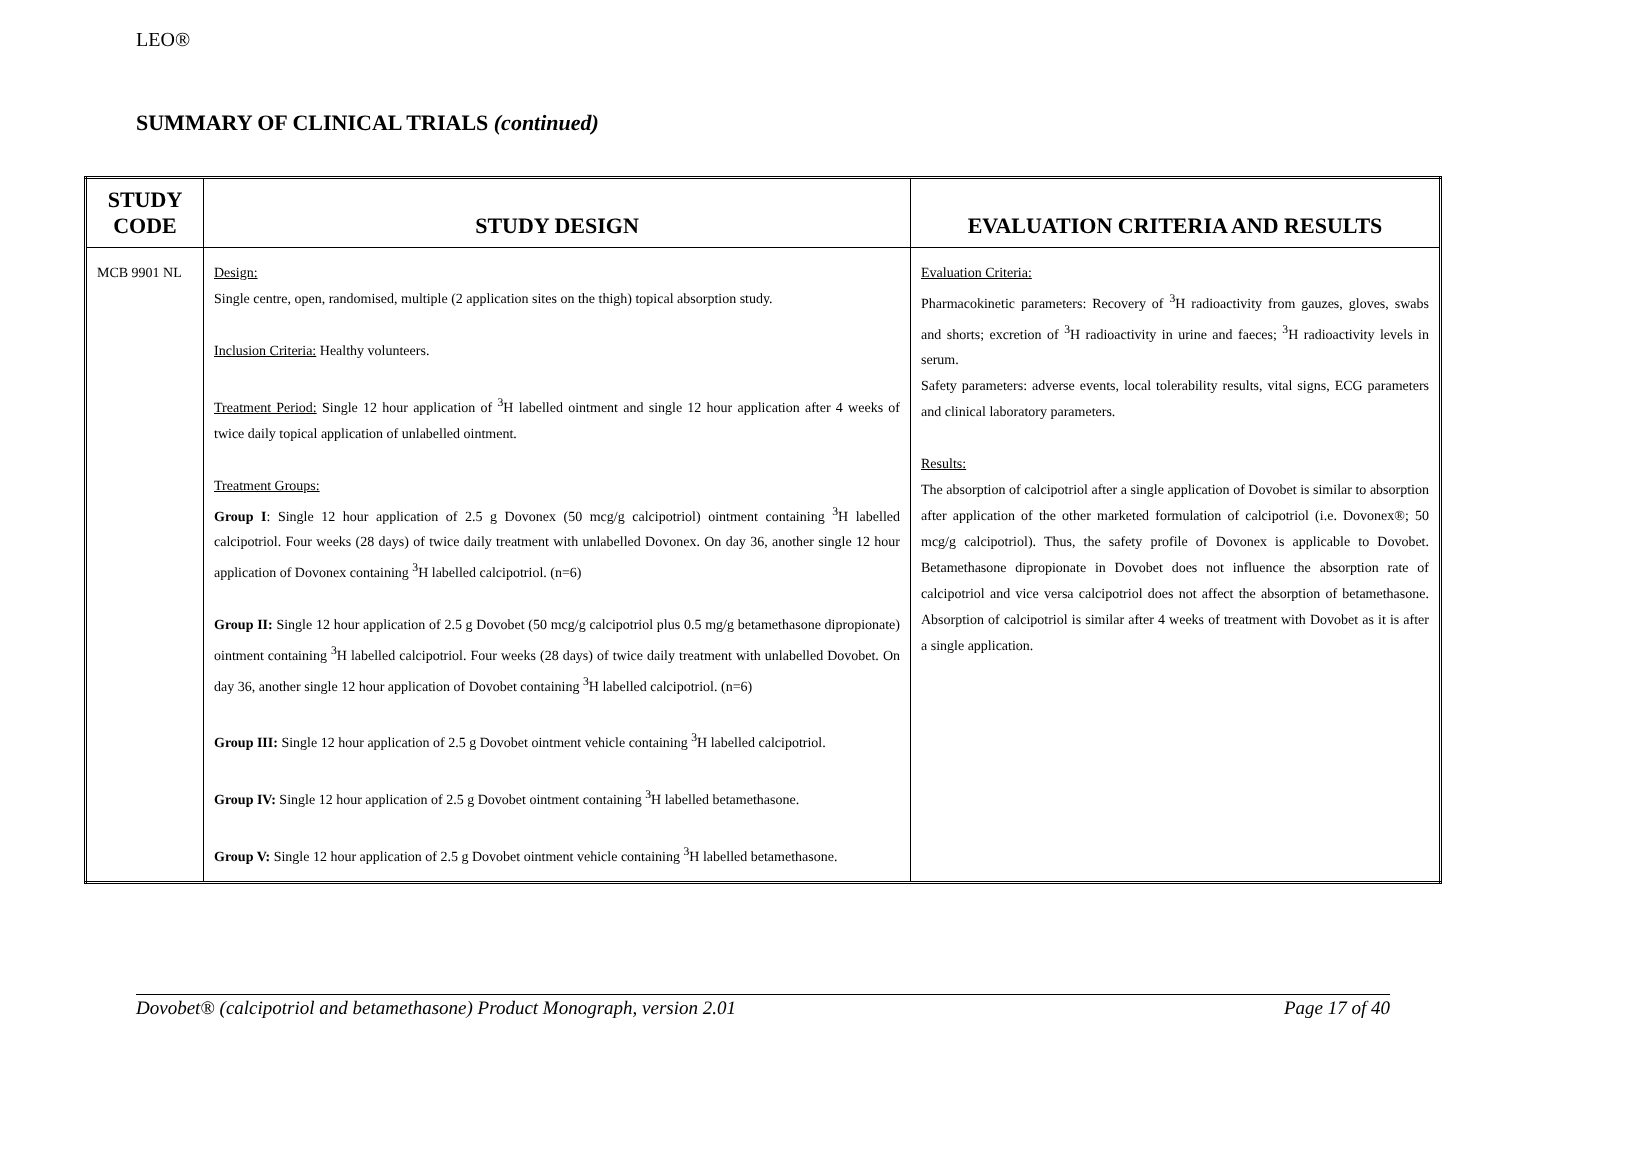LEO®
SUMMARY OF CLINICAL TRIALS (continued)
| STUDY CODE | STUDY DESIGN | EVALUATION CRITERIA AND RESULTS |
| --- | --- | --- |
| MCB 9901 NL | Design: Single centre, open, randomised, multiple (2 application sites on the thigh) topical absorption study. Inclusion Criteria: Healthy volunteers. Treatment Period: Single 12 hour application of <sup>3</sup>H labelled ointment and single 12 hour application after 4 weeks of twice daily topical application of unlabelled ointment. Treatment Groups: Group I : Single 12 hour application of 2.5 g Dovonex (50 mcg/g calcipotriol) ointment containing <sup>3</sup>H labelled calcipotriol. Four weeks (28 days) of twice daily treatment with unlabelled Dovonex. On day 36, another single 12 hour application of Dovonex containing <sup>3</sup>H labelled calcipotriol. (n=6) Group II: Single 12 hour application of 2.5 g Dovobet (50 mcg/g calcipotriol plus 0.5 mg/g betamethasone dipropionate) ointment containing <sup>3</sup>H labelled calcipotriol. Four weeks (28 days) of twice daily treatment with unlabelled Dovobet. On day 36, another single 12 hour application of Dovobet containing <sup>3</sup>H labelled calcipotriol. (n=6) Group III: Single 12 hour application of 2.5 g Dovobet ointment vehicle containing <sup>3</sup>H labelled calcipotriol. Group IV: Single 12 hour application of 2.5 g Dovobet ointment containing <sup>3</sup>H labelled betamethasone. Group V: Single 12 hour application of 2.5 g Dovobet ointment vehicle containing <sup>3</sup>H labelled betamethasone. | Evaluation Criteria: Pharmacokinetic parameters: Recovery of <sup>3</sup>H radioactivity from gauzes, gloves, swabs and shorts; excretion of <sup>3</sup>H radioactivity in urine and faeces; <sup>3</sup>H radioactivity levels in serum. Safety parameters: adverse events, local tolerability results, vital signs, ECG parameters and clinical laboratory parameters. Results: The absorption of calcipotriol after a single application of Dovobet is similar to absorption after application of the other marketed formulation of calcipotriol (i.e. Dovonex®; 50 mcg/g calcipotriol). Thus, the safety profile of Dovonex is applicable to Dovobet. Betamethasone dipropionate in Dovobet does not influence the absorption rate of calcipotriol and vice versa calcipotriol does not affect the absorption of betamethasone. Absorption of calcipotriol is similar after 4 weeks of treatment with Dovobet as it is after a single application. |
Dovobet® (calcipotriol and betamethasone) Product Monograph, version 2.01 Page 17 of 40